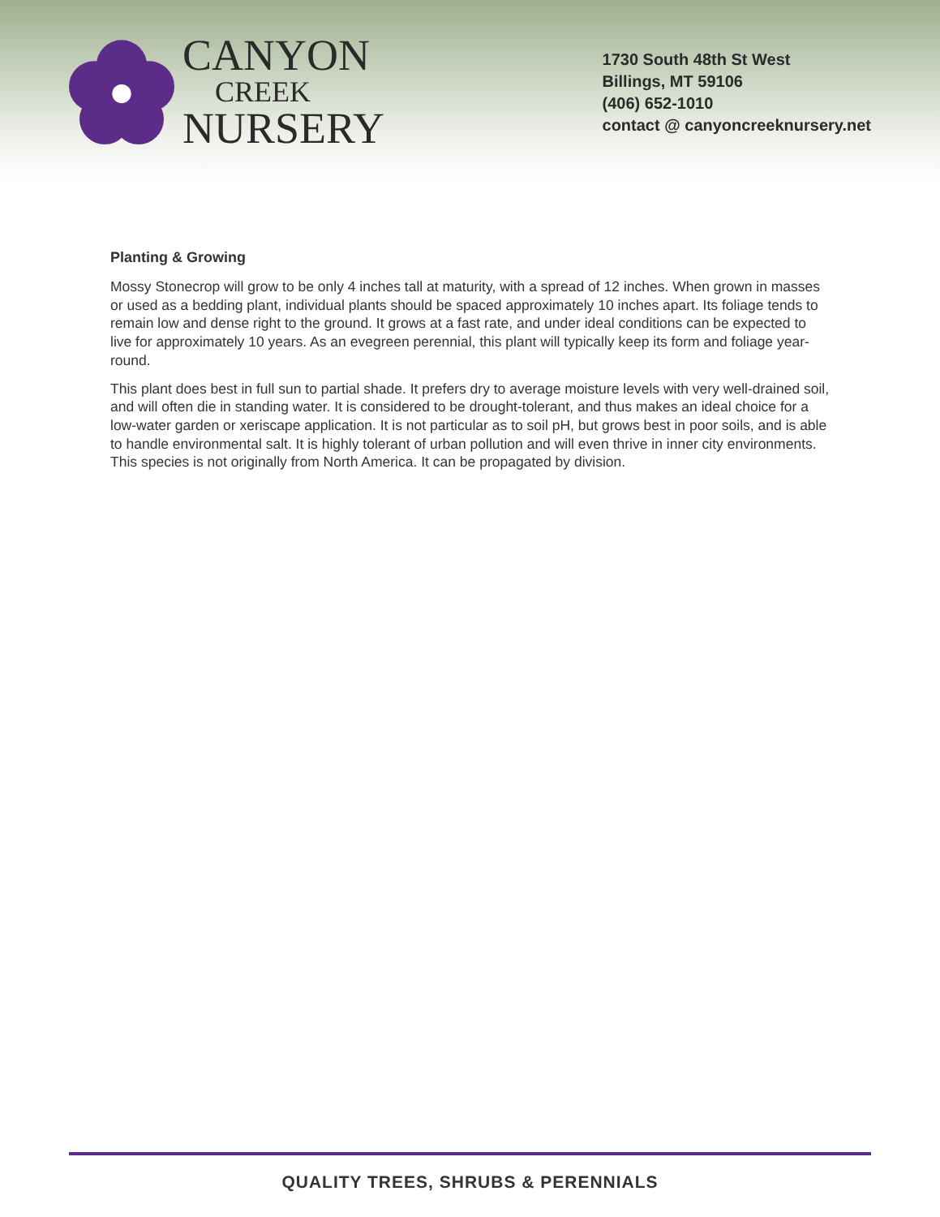CANYON
CREEK
NURSERY
1730 South 48th St West
Billings, MT 59106
(406) 652-1010
contact @ canyoncreeknursery.net
Planting & Growing
Mossy Stonecrop will grow to be only 4 inches tall at maturity, with a spread of 12 inches. When grown in masses or used as a bedding plant, individual plants should be spaced approximately 10 inches apart. Its foliage tends to remain low and dense right to the ground. It grows at a fast rate, and under ideal conditions can be expected to live for approximately 10 years. As an evegreen perennial, this plant will typically keep its form and foliage year-round.
This plant does best in full sun to partial shade. It prefers dry to average moisture levels with very well-drained soil, and will often die in standing water. It is considered to be drought-tolerant, and thus makes an ideal choice for a low-water garden or xeriscape application. It is not particular as to soil pH, but grows best in poor soils, and is able to handle environmental salt. It is highly tolerant of urban pollution and will even thrive in inner city environments. This species is not originally from North America. It can be propagated by division.
QUALITY TREES, SHRUBS & PERENNIALS